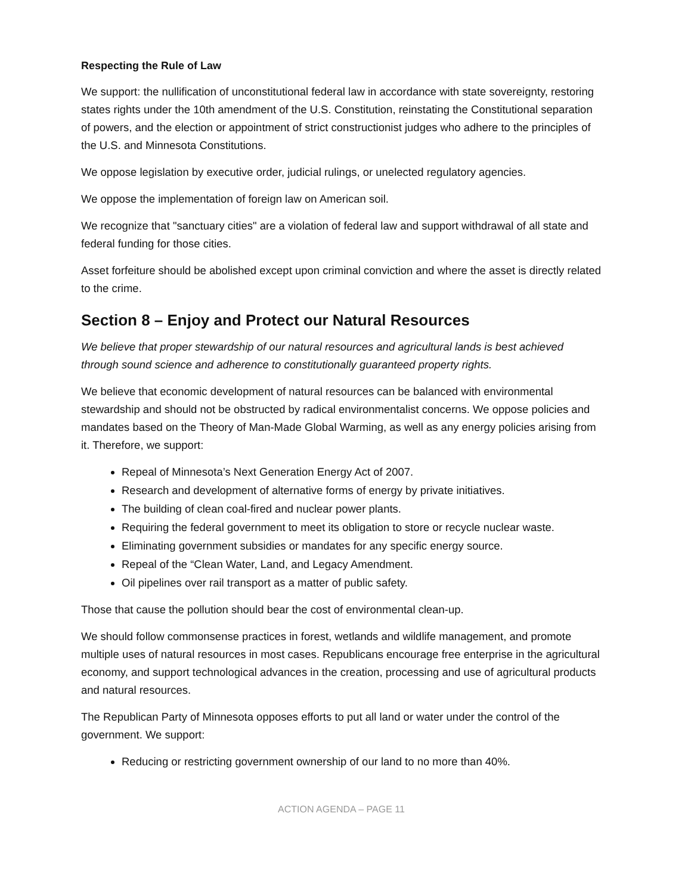Respecting the Rule of Law
We support: the nullification of unconstitutional federal law in accordance with state sovereignty, restoring states rights under the 10th amendment of the U.S. Constitution, reinstating the Constitutional separation of powers, and the election or appointment of strict constructionist judges who adhere to the principles of the U.S. and Minnesota Constitutions.
We oppose legislation by executive order, judicial rulings, or unelected regulatory agencies.
We oppose the implementation of foreign law on American soil.
We recognize that "sanctuary cities" are a violation of federal law and support withdrawal of all state and federal funding for those cities.
Asset forfeiture should be abolished except upon criminal conviction and where the asset is directly related to the crime.
Section 8 – Enjoy and Protect our Natural Resources
We believe that proper stewardship of our natural resources and agricultural lands is best achieved through sound science and adherence to constitutionally guaranteed property rights.
We believe that economic development of natural resources can be balanced with environmental stewardship and should not be obstructed by radical environmentalist concerns. We oppose policies and mandates based on the Theory of Man-Made Global Warming, as well as any energy policies arising from it. Therefore, we support:
Repeal of Minnesota’s Next Generation Energy Act of 2007.
Research and development of alternative forms of energy by private initiatives.
The building of clean coal-fired and nuclear power plants.
Requiring the federal government to meet its obligation to store or recycle nuclear waste.
Eliminating government subsidies or mandates for any specific energy source.
Repeal of the “Clean Water, Land, and Legacy Amendment.
Oil pipelines over rail transport as a matter of public safety.
Those that cause the pollution should bear the cost of environmental clean-up.
We should follow commonsense practices in forest, wetlands and wildlife management, and promote multiple uses of natural resources in most cases. Republicans encourage free enterprise in the agricultural economy, and support technological advances in the creation, processing and use of agricultural products and natural resources.
The Republican Party of Minnesota opposes efforts to put all land or water under the control of the government. We support:
Reducing or restricting government ownership of our land to no more than 40%.
ACTION AGENDA – PAGE 11